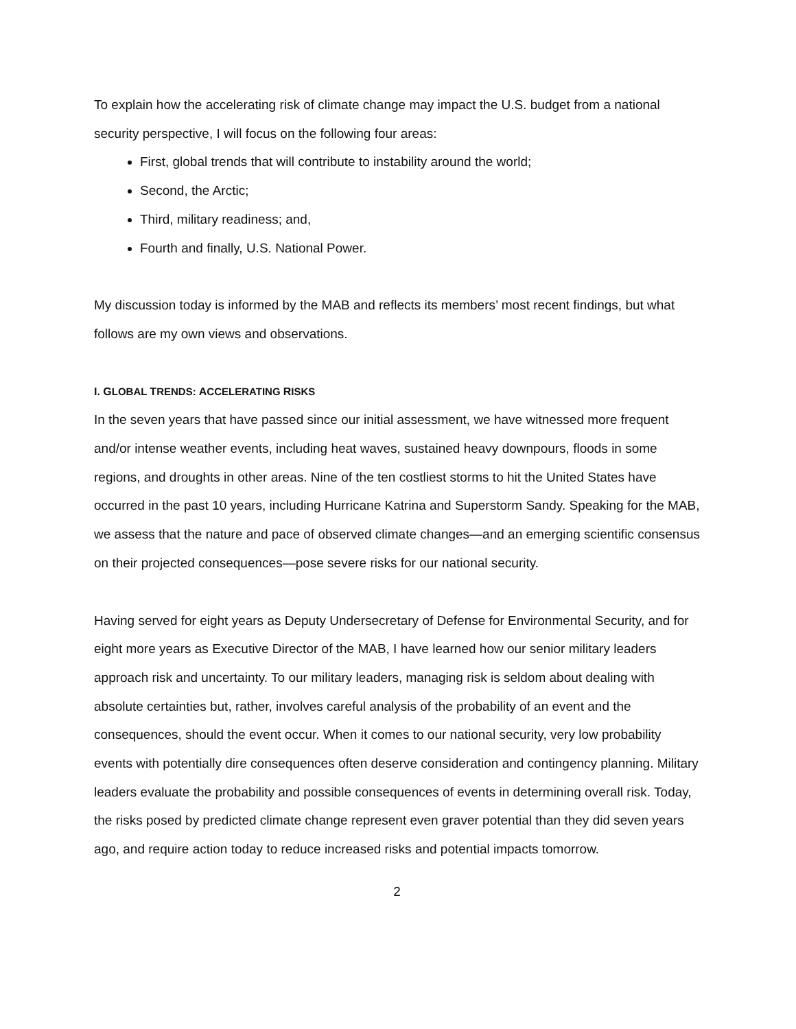To explain how the accelerating risk of climate change may impact the U.S. budget from a national security perspective, I will focus on the following four areas:
First, global trends that will contribute to instability around the world;
Second, the Arctic;
Third, military readiness; and,
Fourth and finally, U.S. National Power.
My discussion today is informed by the MAB and reflects its members’ most recent findings, but what follows are my own views and observations.
I. GLOBAL TRENDS: ACCELERATING RISKS
In the seven years that have passed since our initial assessment, we have witnessed more frequent and/or intense weather events, including heat waves, sustained heavy downpours, floods in some regions, and droughts in other areas. Nine of the ten costliest storms to hit the United States have occurred in the past 10 years, including Hurricane Katrina and Superstorm Sandy. Speaking for the MAB, we assess that the nature and pace of observed climate changes—and an emerging scientific consensus on their projected consequences—pose severe risks for our national security.
Having served for eight years as Deputy Undersecretary of Defense for Environmental Security, and for eight more years as Executive Director of the MAB, I have learned how our senior military leaders approach risk and uncertainty. To our military leaders, managing risk is seldom about dealing with absolute certainties but, rather, involves careful analysis of the probability of an event and the consequences, should the event occur. When it comes to our national security, very low probability events with potentially dire consequences often deserve consideration and contingency planning. Military leaders evaluate the probability and possible consequences of events in determining overall risk. Today, the risks posed by predicted climate change represent even graver potential than they did seven years ago, and require action today to reduce increased risks and potential impacts tomorrow.
2